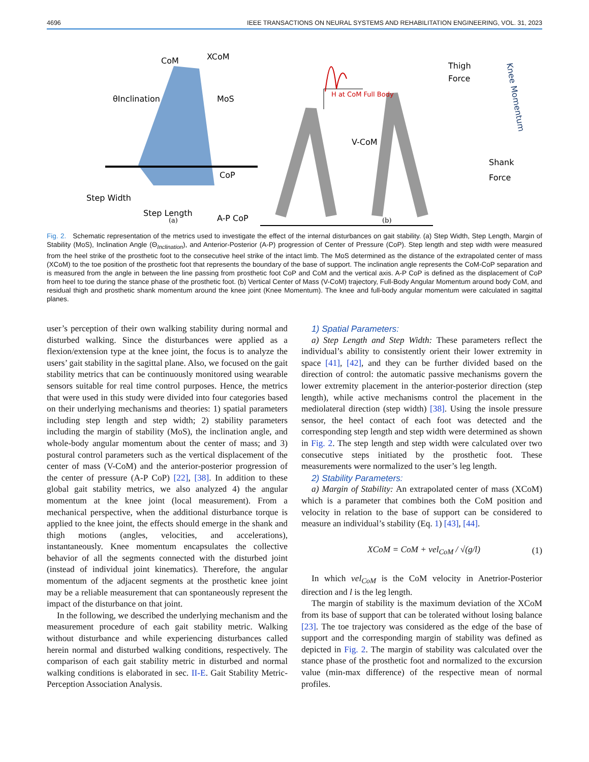4696 IEEE TRANSACTIONS ON NEURAL SYSTEMS AND REHABILITATION ENGINEERING, VOL. 31, 2023
CoM
XCoM
θInclination
MoS
CoP
Step Width
Step Length
A-P CoP
(a)
H at CoM Full Body
V-CoM
Thigh
Force
Shank
Force
Knee Momentum
(b)
Fig. 2. Schematic representation of the metrics used to investigate the effect of the internal disturbances on gait stability. (a) Step Width, Step Length, Margin of Stability (MoS), Inclination Angle (Θ<sub>Inclination</sub>), and Anterior-Posterior (A-P) progression of Center of Pressure (CoP). Step length and step width were measured from the heel strike of the prosthetic foot to the consecutive heel strike of the intact limb. The MoS determined as the distance of the extrapolated center of mass (XCoM) to the toe position of the prosthetic foot that represents the boundary of the base of support. The inclination angle represents the CoM-CoP separation and is measured from the angle in between the line passing from prosthetic foot CoP and CoM and the vertical axis. A-P CoP is defined as the displacement of CoP from heel to toe during the stance phase of the prosthetic foot. (b) Vertical Center of Mass (V-CoM) trajectory, Full-Body Angular Momentum around body CoM, and residual thigh and prosthetic shank momentum around the knee joint (Knee Momentum). The knee and full-body angular momentum were calculated in sagittal planes.
user’s perception of their own walking stability during normal and disturbed walking. Since the disturbances were applied as a flexion/extension type at the knee joint, the focus is to analyze the users’ gait stability in the sagittal plane. Also, we focused on the gait stability metrics that can be continuously monitored using wearable sensors suitable for real time control purposes. Hence, the metrics that were used in this study were divided into four categories based on their underlying mechanisms and theories: 1) spatial parameters including step length and step width; 2) stability parameters including the margin of stability (MoS), the inclination angle, and whole-body angular momentum about the center of mass; and 3) postural control parameters such as the vertical displacement of the center of mass (V-CoM) and the anterior-posterior progression of the center of pressure (A-P CoP) [22], [38]. In addition to these global gait stability metrics, we also analyzed 4) the angular momentum at the knee joint (local measurement). From a mechanical perspective, when the additional disturbance torque is applied to the knee joint, the effects should emerge in the shank and thigh motions (angles, velocities, and accelerations), instantaneously. Knee momentum encapsulates the collective behavior of all the segments connected with the disturbed joint (instead of individual joint kinematics). Therefore, the angular momentum of the adjacent segments at the prosthetic knee joint may be a reliable measurement that can spontaneously represent the impact of the disturbance on that joint.
In the following, we described the underlying mechanism and the measurement procedure of each gait stability metric. Walking without disturbance and while experiencing disturbances called herein normal and disturbed walking conditions, respectively. The comparison of each gait stability metric in disturbed and normal walking conditions is elaborated in sec. II-E. Gait Stability Metric-Perception Association Analysis.
1) Spatial Parameters:
a) Step Length and Step Width: These parameters reflect the individual’s ability to consistently orient their lower extremity in space [41], [42], and they can be further divided based on the direction of control: the automatic passive mechanisms govern the lower extremity placement in the anterior-posterior direction (step length), while active mechanisms control the placement in the mediolateral direction (step width) [38]. Using the insole pressure sensor, the heel contact of each foot was detected and the corresponding step length and step width were determined as shown in Fig. 2. The step length and step width were calculated over two consecutive steps initiated by the prosthetic foot. These measurements were normalized to the user’s leg length.
2) Stability Parameters:
a) Margin of Stability: An extrapolated center of mass (XCoM) which is a parameter that combines both the CoM position and velocity in relation to the base of support can be considered to measure an individual’s stability (Eq. 1) [43], [44].
XCoM = CoM + vel<sub>CoM</sub> / √(g/l) (1)
In which vel<sub>CoM</sub> is the CoM velocity in Anetrior-Posterior direction and l is the leg length.
The margin of stability is the maximum deviation of the XCoM from its base of support that can be tolerated without losing balance [23]. The toe trajectory was considered as the edge of the base of support and the corresponding margin of stability was defined as depicted in Fig. 2. The margin of stability was calculated over the stance phase of the prosthetic foot and normalized to the excursion value (min-max difference) of the respective mean of normal profiles.